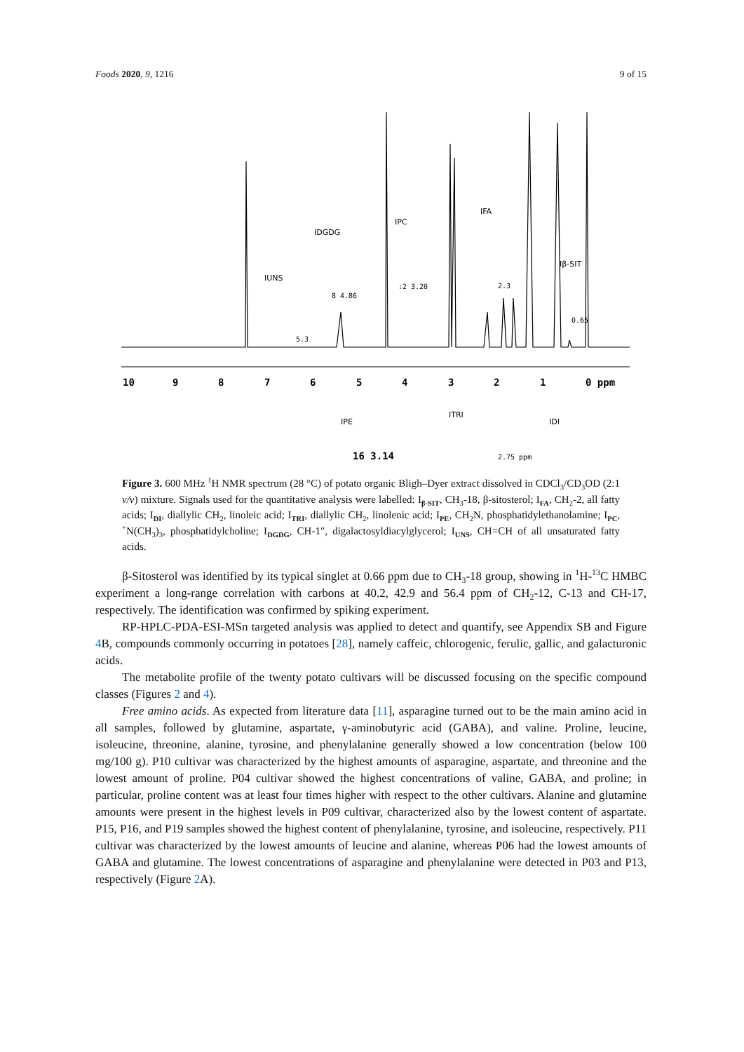Foods 2020, 9, 1216 9 of 15
10
9
8
7
6
5
4
3
2
1
0 ppm
IUNS
IDGDG
IPC
IFA
Iβ-SIT
IPE
ITRI
IDI
5.3
8 4.86
:2 3.20
2.3
0.65
16 3.14
2.75 ppm
Figure 3. 600 MHz <sup>1</sup>H NMR spectrum (28 °C) of potato organic Bligh–Dyer extract dissolved in CDCl<sub>3</sub>/CD<sub>3</sub>OD (2:1 v/v) mixture. Signals used for the quantitative analysis were labelled: I<sub>β-SIT</sub>, CH<sub>3</sub>-18, β-sitosterol; I<sub>FA</sub>, CH<sub>2</sub>-2, all fatty acids; I<sub>DI</sub>, diallylic CH<sub>2</sub>, linoleic acid; I<sub>TRI</sub>, diallylic CH<sub>2</sub>, linolenic acid; I<sub>PE</sub>, CH<sub>2</sub>N, phosphatidylethanolamine; I<sub>PC</sub>, <sup>+</sup>N(CH<sub>3</sub>)<sub>3</sub>, phosphatidylcholine; I<sub>DGDG</sub>, CH-1″, digalactosyldiacylglycerol; I<sub>UNS</sub>, CH=CH of all unsaturated fatty acids.
β-Sitosterol was identified by its typical singlet at 0.66 ppm due to CH<sub>3</sub>-18 group, showing in <sup>1</sup>H-<sup>13</sup>C HMBC experiment a long-range correlation with carbons at 40.2, 42.9 and 56.4 ppm of CH<sub>2</sub>-12, C-13 and CH-17, respectively. The identification was confirmed by spiking experiment.
RP-HPLC-PDA-ESI-MSn targeted analysis was applied to detect and quantify, see Appendix SB and Figure 4 B, compounds commonly occurring in potatoes [28], namely caffeic, chlorogenic, ferulic, gallic, and galacturonic acids.
The metabolite profile of the twenty potato cultivars will be discussed focusing on the specific compound classes (Figures 2 and 4).
Free amino acids. As expected from literature data [11], asparagine turned out to be the main amino acid in all samples, followed by glutamine, aspartate, γ-aminobutyric acid (GABA), and valine. Proline, leucine, isoleucine, threonine, alanine, tyrosine, and phenylalanine generally showed a low concentration (below 100 mg/100 g). P10 cultivar was characterized by the highest amounts of asparagine, aspartate, and threonine and the lowest amount of proline. P04 cultivar showed the highest concentrations of valine, GABA, and proline; in particular, proline content was at least four times higher with respect to the other cultivars. Alanine and glutamine amounts were present in the highest levels in P09 cultivar, characterized also by the lowest content of aspartate. P15, P16, and P19 samples showed the highest content of phenylalanine, tyrosine, and isoleucine, respectively. P11 cultivar was characterized by the lowest amounts of leucine and alanine, whereas P06 had the lowest amounts of GABA and glutamine. The lowest concentrations of asparagine and phenylalanine were detected in P03 and P13, respectively (Figure 2 A).